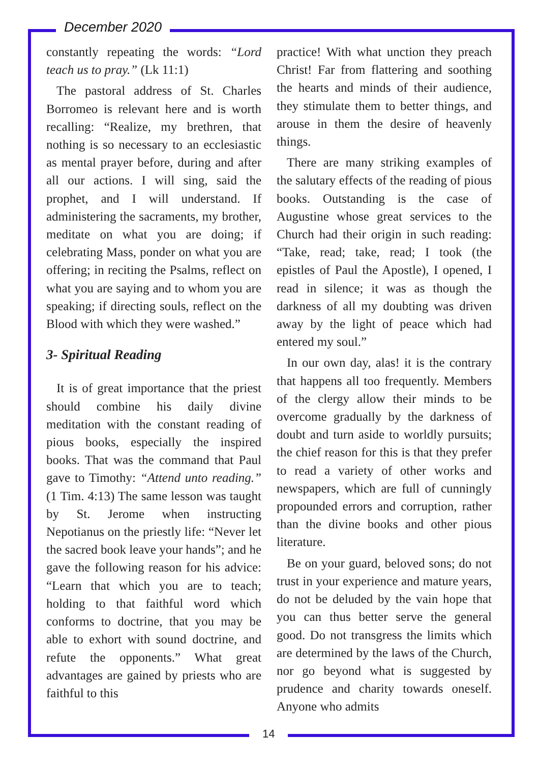December 2020
constantly repeating the words: “Lord teach us to pray.” (Lk 11:1)
The pastoral address of St. Charles Borromeo is relevant here and is worth recalling: “Realize, my brethren, that nothing is so necessary to an ecclesiastic as mental prayer before, during and after all our actions. I will sing, said the prophet, and I will understand. If administering the sacraments, my brother, meditate on what you are doing; if celebrating Mass, ponder on what you are offering; in reciting the Psalms, reflect on what you are saying and to whom you are speaking; if directing souls, reflect on the Blood with which they were washed.”
3- Spiritual Reading
It is of great importance that the priest should combine his daily divine meditation with the constant reading of pious books, especially the inspired books. That was the command that Paul gave to Timothy: “Attend unto reading.” (1 Tim. 4:13) The same lesson was taught by St. Jerome when instructing Nepotianus on the priestly life: “Never let the sacred book leave your hands”; and he gave the following reason for his advice: “Learn that which you are to teach; holding to that faithful word which conforms to doctrine, that you may be able to exhort with sound doctrine, and refute the opponents.” What great advantages are gained by priests who are faithful to this
practice! With what unction they preach Christ! Far from flattering and soothing the hearts and minds of their audience, they stimulate them to better things, and arouse in them the desire of heavenly things.
There are many striking examples of the salutary effects of the reading of pious books. Outstanding is the case of Augustine whose great services to the Church had their origin in such reading: “Take, read; take, read; I took (the epistles of Paul the Apostle), I opened, I read in silence; it was as though the darkness of all my doubting was driven away by the light of peace which had entered my soul.”
In our own day, alas! it is the contrary that happens all too frequently. Members of the clergy allow their minds to be overcome gradually by the darkness of doubt and turn aside to worldly pursuits; the chief reason for this is that they prefer to read a variety of other works and newspapers, which are full of cunningly propounded errors and corruption, rather than the divine books and other pious literature.
Be on your guard, beloved sons; do not trust in your experience and mature years, do not be deluded by the vain hope that you can thus better serve the general good. Do not transgress the limits which are determined by the laws of the Church, nor go beyond what is suggested by prudence and charity towards oneself. Anyone who admits
14